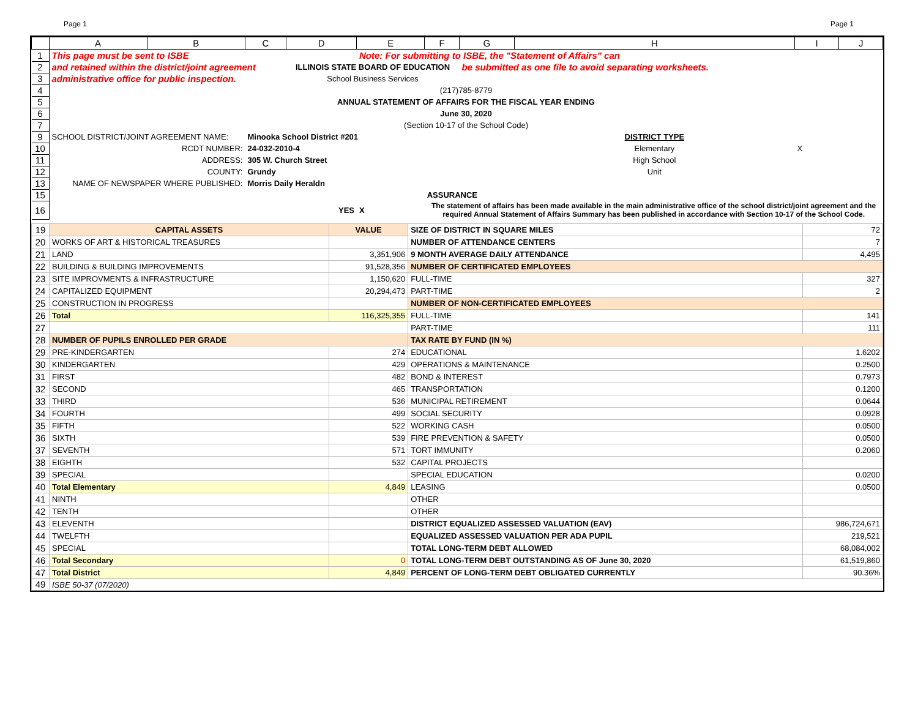Page 1 Page 1
| | A | B | C | D | E | F | G | H | I | J |
| --- | --- | --- | --- | --- | --- | --- | --- | --- | --- | --- |
| 1 | This page must be sent to ISBE | | | | Note: For submitting to ISBE, the "Statement of Affairs" can | | | | | |
| 2 | and retained within the district/joint agreement | | | ILLINOIS STATE BOARD OF EDUCATION | | | be submitted as one file to avoid separating worksheets. | | | |
| 3 | administrative office for public inspection. | | | School Business Services | | | | | | |
| 4 | (217)785-8779 | | | | | | | | | |
| 5 | ANNUAL STATEMENT OF AFFAIRS FOR THE FISCAL YEAR ENDING | | | | | | | | | |
| 6 | June 30, 2020 | | | | | | | | | |
| 7 | (Section 10-17 of the School Code) | | | | | | | | | |
| 9 | SCHOOL DISTRICT/JOINT AGREEMENT NAME: | | Minooka School District #201 | | | | | DISTRICT TYPE | | |
| 10 | RCDT NUMBER: | | 24-032-2010-4 | | | | | Elementary | X | |
| 11 | ADDRESS: | | 305 W. Church Street | | | | | High School | | |
| 12 | COUNTY: | | Grundy | | | | | Unit | | |
| 13 | NAME OF NEWSPAPER WHERE PUBLISHED: | | Morris Daily Heraldn | | | | | | | |
| 15 | | | | | | ASSURANCE | | | | |
| 16 | YES | | | | X | The statement of affairs has been made available in the main administrative office of the school district/joint agreement and the required Annual Statement of Affairs Summary has been published in accordance with Section 10-17 of the School Code. | | | | |
| 19 | CAPITAL ASSETS | VALUE | SIZE OF DISTRICT IN SQUARE MILES | 72 |
| 20 | WORKS OF ART & HISTORICAL TREASURES | | NUMBER OF ATTENDANCE CENTERS | 7 |
| 21 | LAND | 3,351,906 | 9 MONTH AVERAGE DAILY ATTENDANCE | 4,495 |
| 22 | BUILDING & BUILDING IMPROVEMENTS | 91,528,356 | NUMBER OF CERTIFICATED EMPLOYEES | |
| 23 | SITE IMPROVMENTS & INFRASTRUCTURE | 1,150,620 | FULL-TIME | 327 |
| 24 | CAPITALIZED EQUIPMENT | 20,294,473 | PART-TIME | 2 |
| 25 | CONSTRUCTION IN PROGRESS | | NUMBER OF NON-CERTIFICATED EMPLOYEES | |
| 26 | Total | 116,325,355 | FULL-TIME | 141 |
| 27 | | | PART-TIME | 111 |
| 28 | NUMBER OF PUPILS ENROLLED PER GRADE | | TAX RATE BY FUND (IN %) | |
| 29 | PRE-KINDERGARTEN | 274 | EDUCATIONAL | 1.6202 |
| 30 | KINDERGARTEN | 429 | OPERATIONS & MAINTENANCE | 0.2500 |
| 31 | FIRST | 482 | BOND & INTEREST | 0.7973 |
| 32 | SECOND | 465 | TRANSPORTATION | 0.1200 |
| 33 | THIRD | 536 | MUNICIPAL RETIREMENT | 0.0644 |
| 34 | FOURTH | 499 | SOCIAL SECURITY | 0.0928 |
| 35 | FIFTH | 522 | WORKING CASH | 0.0500 |
| 36 | SIXTH | 539 | FIRE PREVENTION & SAFETY | 0.0500 |
| 37 | SEVENTH | 571 | TORT IMMUNITY | 0.2060 |
| 38 | EIGHTH | 532 | CAPITAL PROJECTS | |
| 39 | SPECIAL | | SPECIAL EDUCATION | 0.0200 |
| 40 | Total Elementary | 4,849 | LEASING | 0.0500 |
| 41 | NINTH | | OTHER | |
| 42 | TENTH | | OTHER | |
| 43 | ELEVENTH | | DISTRICT EQUALIZED ASSESSED VALUATION (EAV) | 986,724,671 |
| 44 | TWELFTH | | EQUALIZED ASSESSED VALUATION PER ADA PUPIL | 219,521 |
| 45 | SPECIAL | | TOTAL LONG-TERM DEBT ALLOWED | 68,084,002 |
| 46 | Total Secondary | 0 | TOTAL LONG-TERM DEBT OUTSTANDING AS OF June 30, 2020 | 61,519,860 |
| 47 | Total District | 4,849 | PERCENT OF LONG-TERM DEBT OBLIGATED CURRENTLY | 90.36% |
| 49 | ISBE 50-37 (07/2020) | | | |